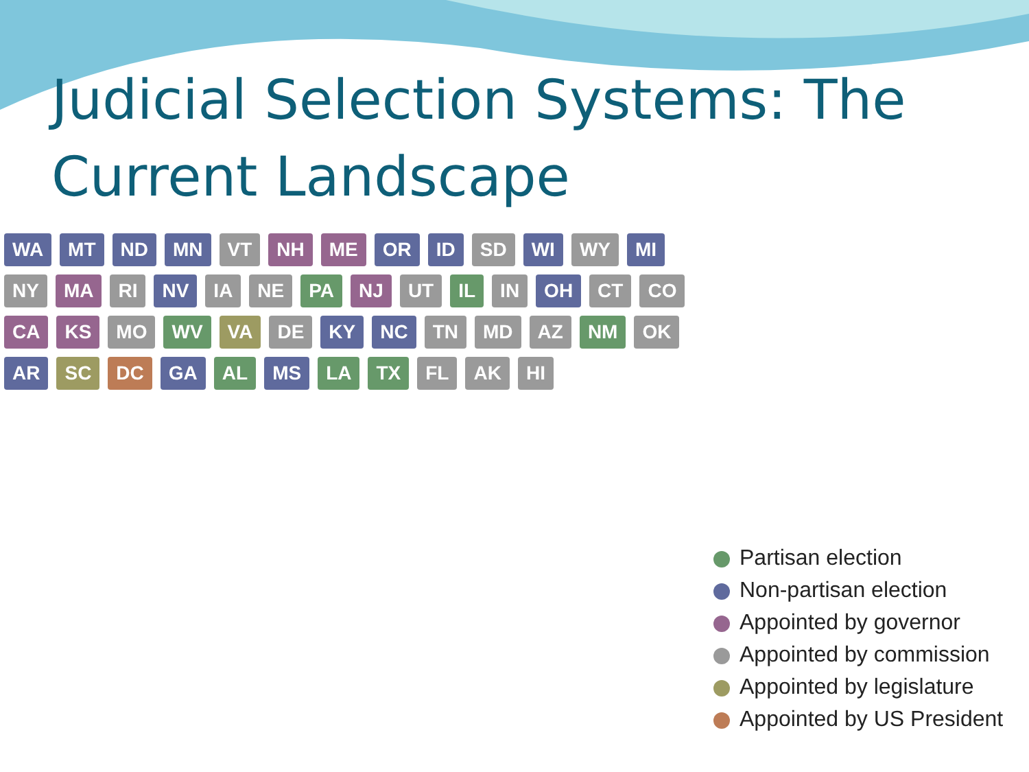Judicial Selection Systems: The
Current Landscape
WA MT ND MN VT NH ME OR ID SD WI WY MI NY MA RI NV IA NE PA NJ UT IL IN OH CT CO CA KS MO WV VA DE KY NC TN MD AZ NM OK AR SC DC GA AL MS LA TX FL AK HI
Partisan election
Non-partisan election
Appointed by governor
Appointed by commission
Appointed by legislature
Appointed by US President